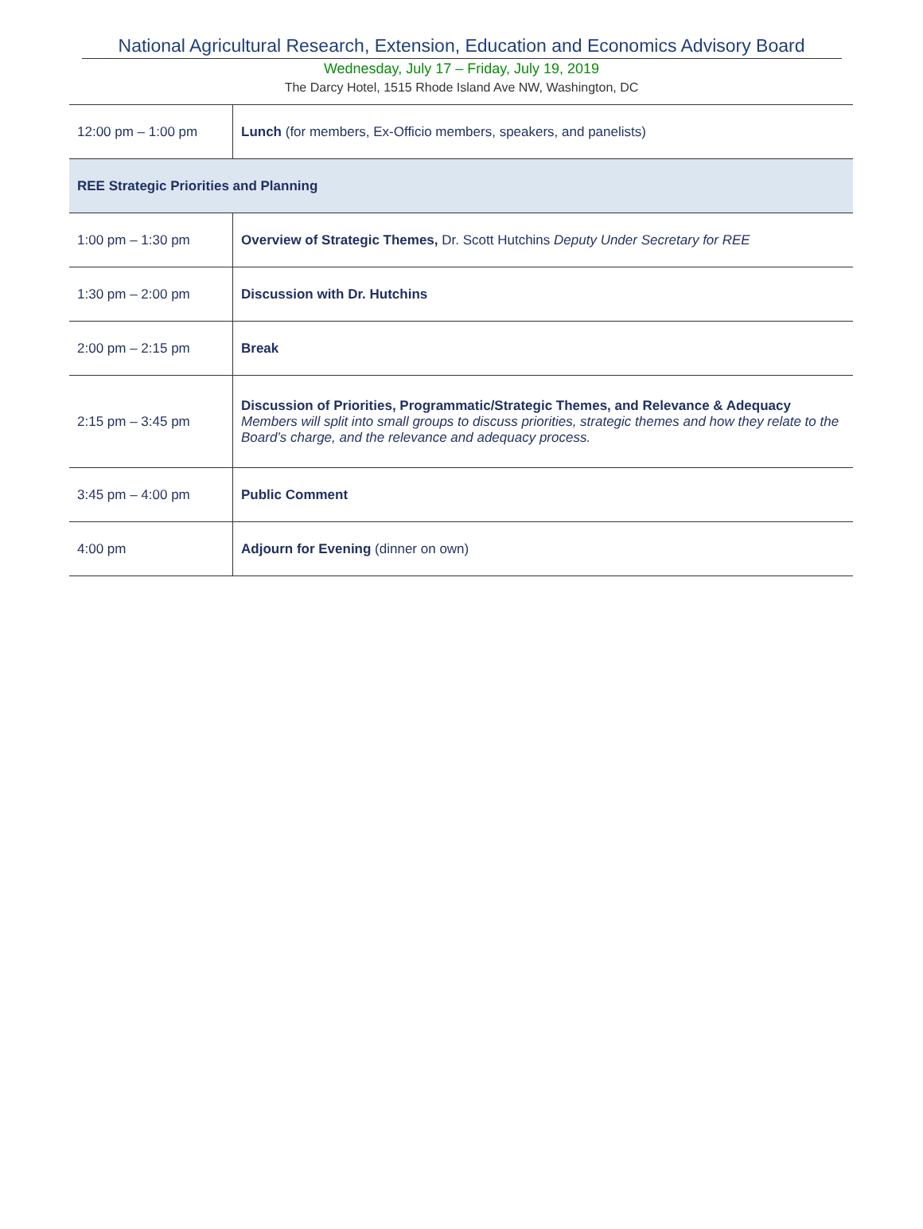National Agricultural Research, Extension, Education and Economics Advisory Board
Wednesday, July 17 – Friday, July 19, 2019
The Darcy Hotel, 1515 Rhode Island Ave NW, Washington, DC
| 12:00 pm – 1:00 pm | Lunch (for members, Ex-Officio members, speakers, and panelists) |
| REE Strategic Priorities and Planning | |
| 1:00 pm – 1:30 pm | Overview of Strategic Themes, Dr. Scott Hutchins Deputy Under Secretary for REE |
| 1:30 pm – 2:00 pm | Discussion with Dr. Hutchins |
| 2:00 pm – 2:15 pm | Break |
| 2:15 pm – 3:45 pm | Discussion of Priorities, Programmatic/Strategic Themes, and Relevance & Adequacy Members will split into small groups to discuss priorities, strategic themes and how they relate to the Board’s charge, and the relevance and adequacy process. |
| 3:45 pm – 4:00 pm | Public Comment |
| 4:00 pm | Adjourn for Evening (dinner on own) |